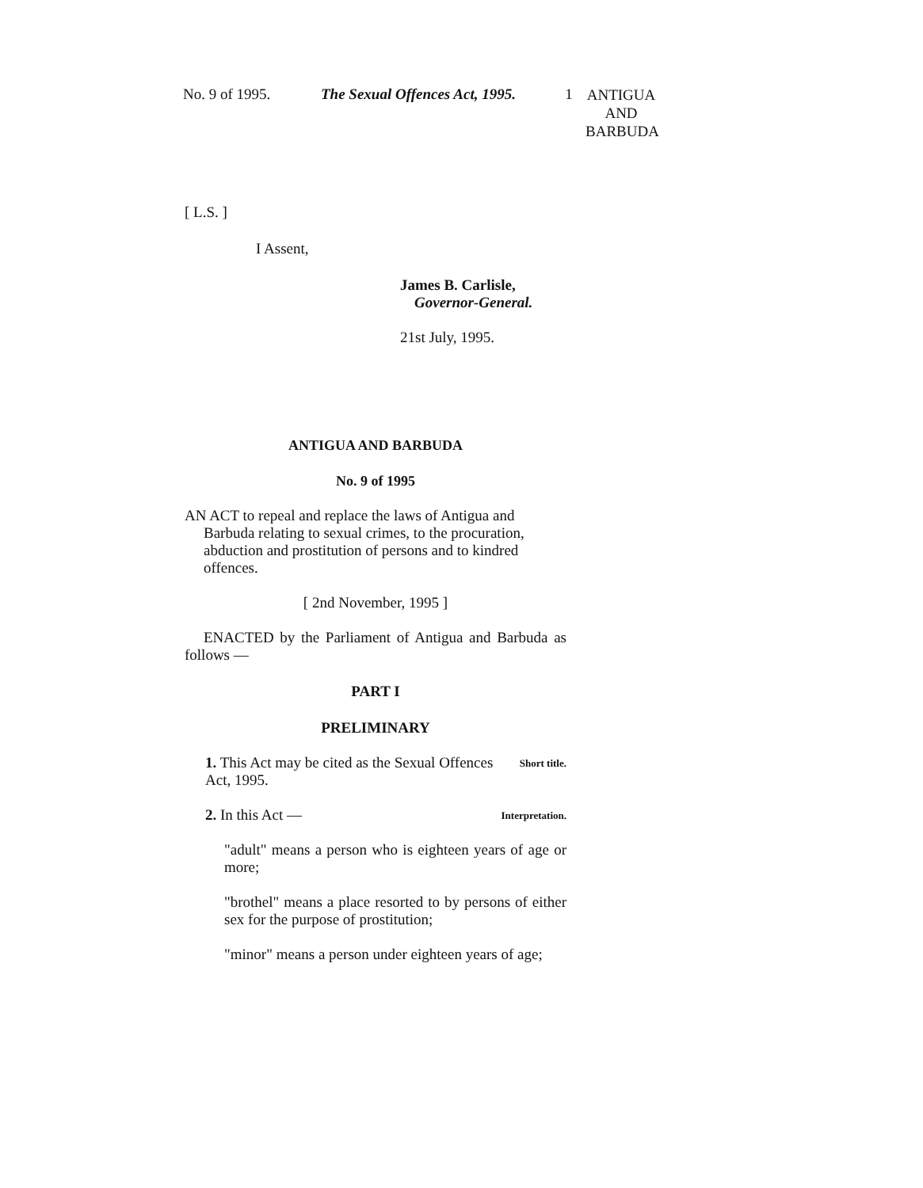No. 9 of 1995. The Sexual Offences Act, 1995.
1
ANTIGUA
AND
BARBUDA
[ L.S. ]
I Assent,
James B. Carlisle,
Governor-General.
21st July, 1995.
ANTIGUA AND BARBUDA
No. 9 of 1995
AN ACT to repeal and replace the laws of Antigua and Barbuda relating to sexual crimes, to the procuration, abduction and prostitution of persons and to kindred offences.
[ 2nd November, 1995 ]
ENACTED by the Parliament of Antigua and Barbuda as follows —
PART I
PRELIMINARY
1. This Act may be cited as the Sexual Offences Act, 1995.
Short title.
2. In this Act —
Interpretation.
"adult" means a person who is eighteen years of age or more;
"brothel" means a place resorted to by persons of either sex for the purpose of prostitution;
"minor" means a person under eighteen years of age;